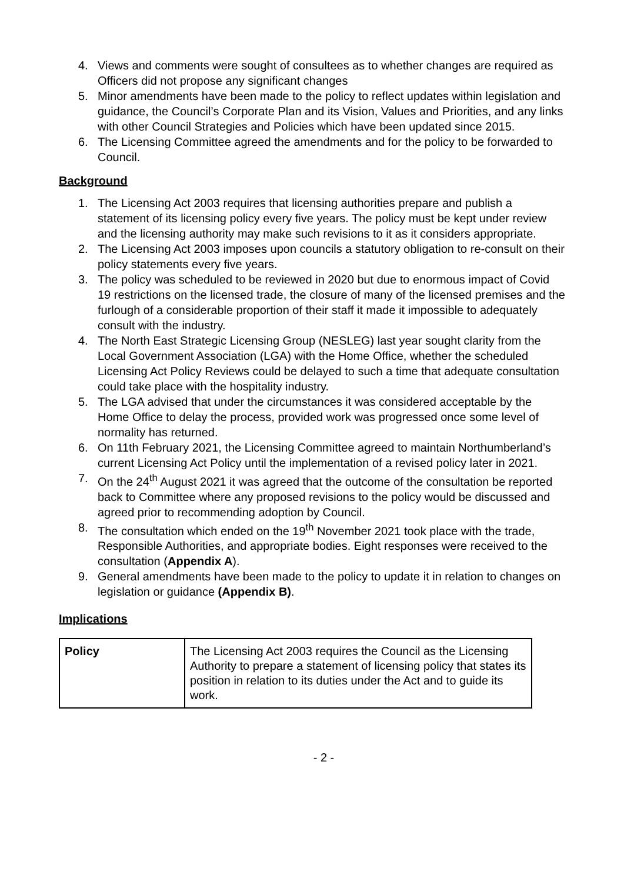4. Views and comments were sought of consultees as to whether changes are required as Officers did not propose any significant changes
5. Minor amendments have been made to the policy to reflect updates within legislation and guidance, the Council’s Corporate Plan and its Vision, Values and Priorities, and any links with other Council Strategies and Policies which have been updated since 2015.
6. The Licensing Committee agreed the amendments and for the policy to be forwarded to Council.
Background
1. The Licensing Act 2003 requires that licensing authorities prepare and publish a statement of its licensing policy every five years. The policy must be kept under review and the licensing authority may make such revisions to it as it considers appropriate.
2. The Licensing Act 2003 imposes upon councils a statutory obligation to re-consult on their policy statements every five years.
3. The policy was scheduled to be reviewed in 2020 but due to enormous impact of Covid 19 restrictions on the licensed trade, the closure of many of the licensed premises and the furlough of a considerable proportion of their staff it made it impossible to adequately consult with the industry.
4. The North East Strategic Licensing Group (NESLEG) last year sought clarity from the Local Government Association (LGA) with the Home Office, whether the scheduled Licensing Act Policy Reviews could be delayed to such a time that adequate consultation could take place with the hospitality industry.
5. The LGA advised that under the circumstances it was considered acceptable by the Home Office to delay the process, provided work was progressed once some level of normality has returned.
6. On 11th February 2021, the Licensing Committee agreed to maintain Northumberland’s current Licensing Act Policy until the implementation of a revised policy later in 2021.
7. On the 24<sup>th</sup> August 2021 it was agreed that the outcome of the consultation be reported back to Committee where any proposed revisions to the policy would be discussed and agreed prior to recommending adoption by Council.
8. The consultation which ended on the 19<sup>th</sup> November 2021 took place with the trade, Responsible Authorities, and appropriate bodies. Eight responses were received to the consultation (Appendix A).
9. General amendments have been made to the policy to update it in relation to changes on legislation or guidance (Appendix B).
Implications
| Policy | The Licensing Act 2003 requires the Council as the Licensing Authority to prepare a statement of licensing policy that states its position in relation to its duties under the Act and to guide its work. |
- 2 -